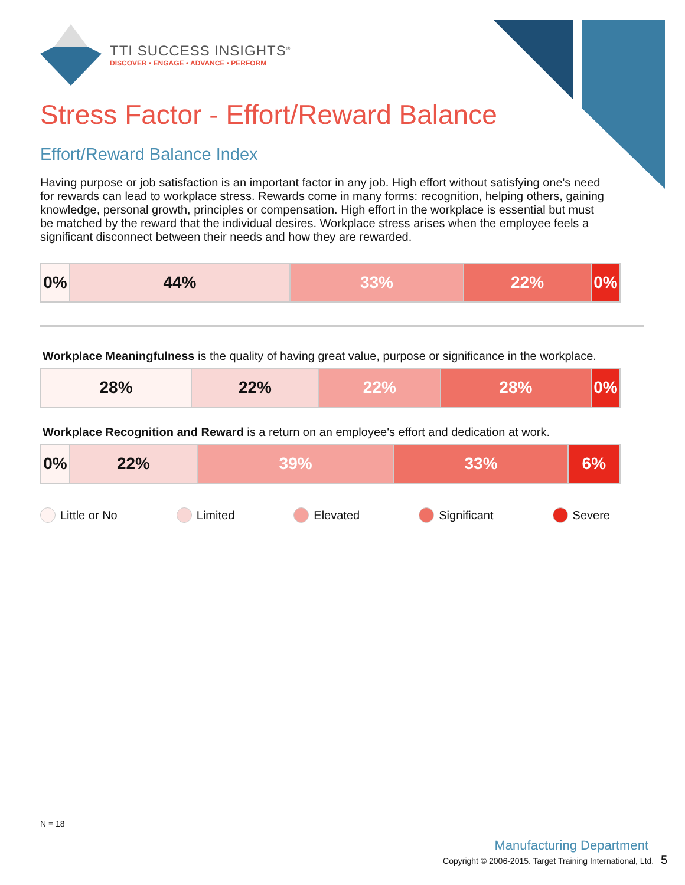TTI SUCCESS INSIGHTS<sup>®</sup>
DISCOVER • ENGAGE • ADVANCE • PERFORM
Stress Factor - Effort/Reward Balance
Effort/Reward Balance Index
Having purpose or job satisfaction is an important factor in any job. High effort without satisfying one's need for rewards can lead to workplace stress. Rewards come in many forms: recognition, helping others, gaining knowledge, personal growth, principles or compensation. High effort in the workplace is essential but must be matched by the reward that the individual desires. Workplace stress arises when the employee feels a significant disconnect between their needs and how they are rewarded.
| 0% | 44% | 33% | 22% | 0% |
Workplace Meaningfulness is the quality of having great value, purpose or significance in the workplace.
| 28% | 22% | 22% | 28% | 0% |
Workplace Recognition and Reward is a return on an employee's effort and dedication at work.
| 0% | 22% | 39% | 33% | 6% |
Little or No Limited Elevated Significant Severe
N = 18
Manufacturing Department
Copyright © 2006-2015. Target Training International, Ltd. 5